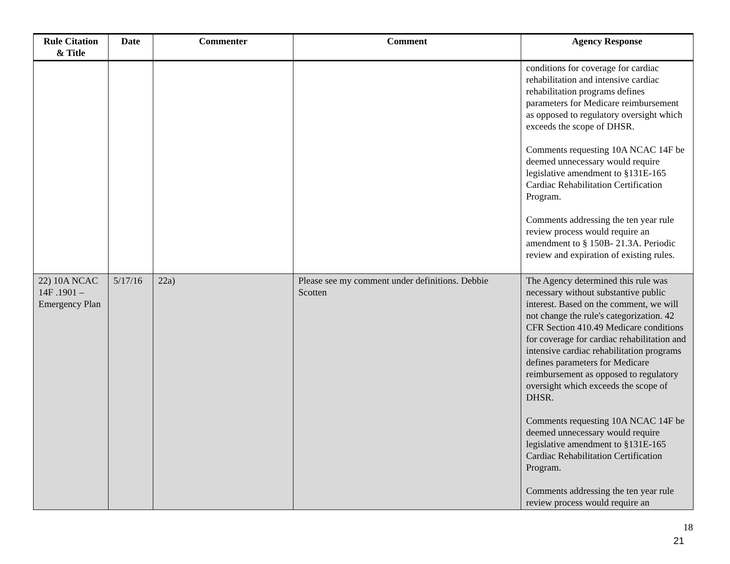| Rule Citation & Title | Date | Commenter | Comment | Agency Response |
| --- | --- | --- | --- | --- |
| | | | | conditions for coverage for cardiac rehabilitation and intensive cardiac rehabilitation programs defines parameters for Medicare reimbursement as opposed to regulatory oversight which exceeds the scope of DHSR. Comments requesting 10A NCAC 14F be deemed unnecessary would require legislative amendment to §131E-165 Cardiac Rehabilitation Certification Program. Comments addressing the ten year rule review process would require an amendment to § 150B- 21.3A. Periodic review and expiration of existing rules. |
| 22) 10A NCAC 14F .1901 – Emergency Plan | 5/17/16 | 22a) | Please see my comment under definitions. Debbie Scotten | The Agency determined this rule was necessary without substantive public interest. Based on the comment, we will not change the rule's categorization. 42 CFR Section 410.49 Medicare conditions for coverage for cardiac rehabilitation and intensive cardiac rehabilitation programs defines parameters for Medicare reimbursement as opposed to regulatory oversight which exceeds the scope of DHSR. Comments requesting 10A NCAC 14F be deemed unnecessary would require legislative amendment to §131E-165 Cardiac Rehabilitation Certification Program. Comments addressing the ten year rule review process would require an |
18
21